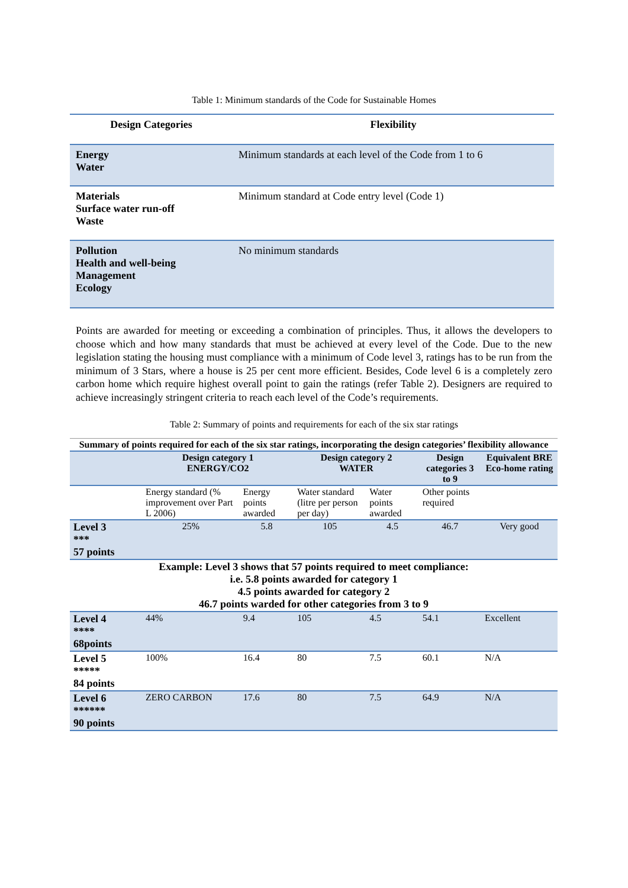Table 1: Minimum standards of the Code for Sustainable Homes
| Design Categories | Flexibility |
| --- | --- |
| Energy Water | Minimum standards at each level of the Code from 1 to 6 |
| Materials Surface water run-off Waste | Minimum standard at Code entry level (Code 1) |
| Pollution Health and well-being Management Ecology | No minimum standards |
Points are awarded for meeting or exceeding a combination of principles. Thus, it allows the developers to choose which and how many standards that must be achieved at every level of the Code. Due to the new legislation stating the housing must compliance with a minimum of Code level 3, ratings has to be run from the minimum of 3 Stars, where a house is 25 per cent more efficient. Besides, Code level 6 is a completely zero carbon home which require highest overall point to gain the ratings (refer Table 2). Designers are required to achieve increasingly stringent criteria to reach each level of the Code’s requirements.
Table 2: Summary of points and requirements for each of the six star ratings
| Summary of points required for each of the six star ratings, incorporating the design categories’ flexibility allowance | | | | | | |
| --- | --- | --- | --- | --- | --- | --- |
| | Design category 1 ENERGY/CO2 | | Design category 2 WATER | | Design categories 3 to 9 | Equivalent BRE Eco-home rating |
| | Energy standard (% improvement over Part L 2006) | Energy points awarded | Water standard (litre per person per day) | Water points awarded | Other points required | |
| Level 3 *** 57 points | 25% | 5.8 | 105 | 4.5 | 46.7 | Very good |
| Example: Level 3 shows that 57 points required to meet compliance: i.e. 5.8 points awarded for category 1 4.5 points awarded for category 2 46.7 points warded for other categories from 3 to 9 | | | | | | |
| Level 4 **** 68points | 44% | 9.4 | 105 | 4.5 | 54.1 | Excellent |
| Level 5 ***** 84 points | 100% | 16.4 | 80 | 7.5 | 60.1 | N/A |
| Level 6 ****** 90 points | ZERO CARBON | 17.6 | 80 | 7.5 | 64.9 | N/A |